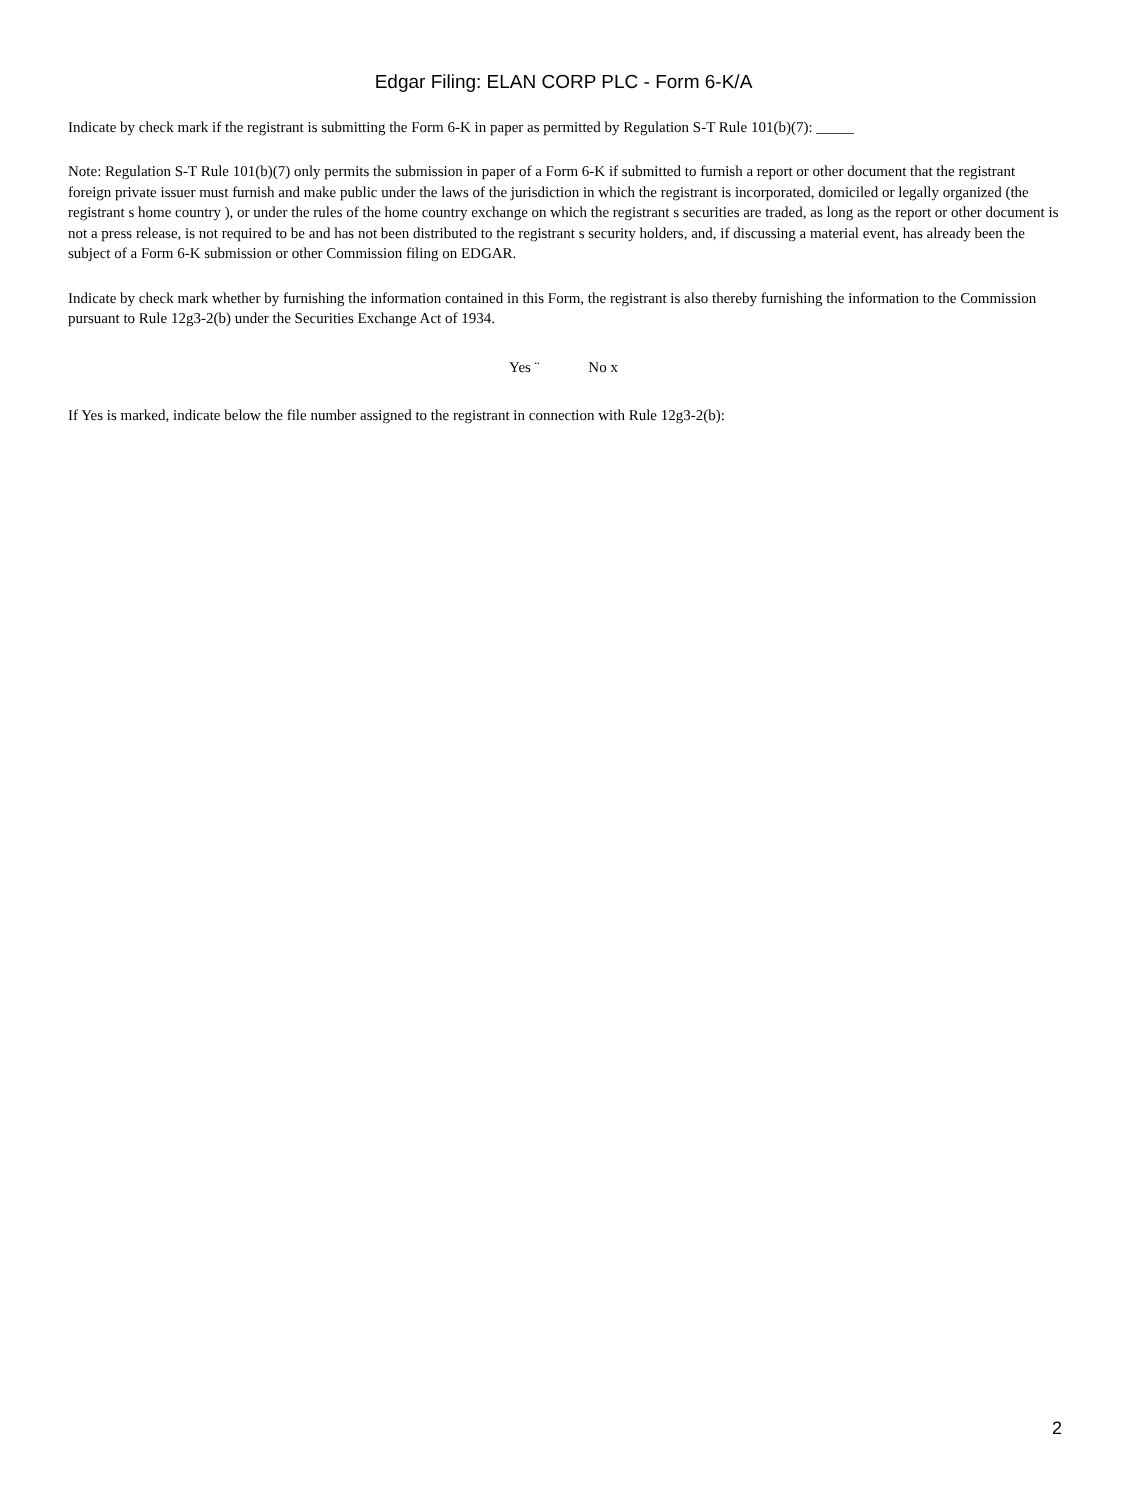Edgar Filing: ELAN CORP PLC - Form 6-K/A
Indicate by check mark if the registrant is submitting the Form 6-K in paper as permitted by Regulation S-T Rule 101(b)(7): _____
Note: Regulation S-T Rule 101(b)(7) only permits the submission in paper of a Form 6-K if submitted to furnish a report or other document that the registrant foreign private issuer must furnish and make public under the laws of the jurisdiction in which the registrant is incorporated, domiciled or legally organized (the registrant s home country ), or under the rules of the home country exchange on which the registrant s securities are traded, as long as the report or other document is not a press release, is not required to be and has not been distributed to the registrant s security holders, and, if discussing a material event, has already been the subject of a Form 6-K submission or other Commission filing on EDGAR.
Indicate by check mark whether by furnishing the information contained in this Form, the registrant is also thereby furnishing the information to the Commission pursuant to Rule 12g3-2(b) under the Securities Exchange Act of 1934.
Yes ¨ No x
If Yes is marked, indicate below the file number assigned to the registrant in connection with Rule 12g3-2(b):
2